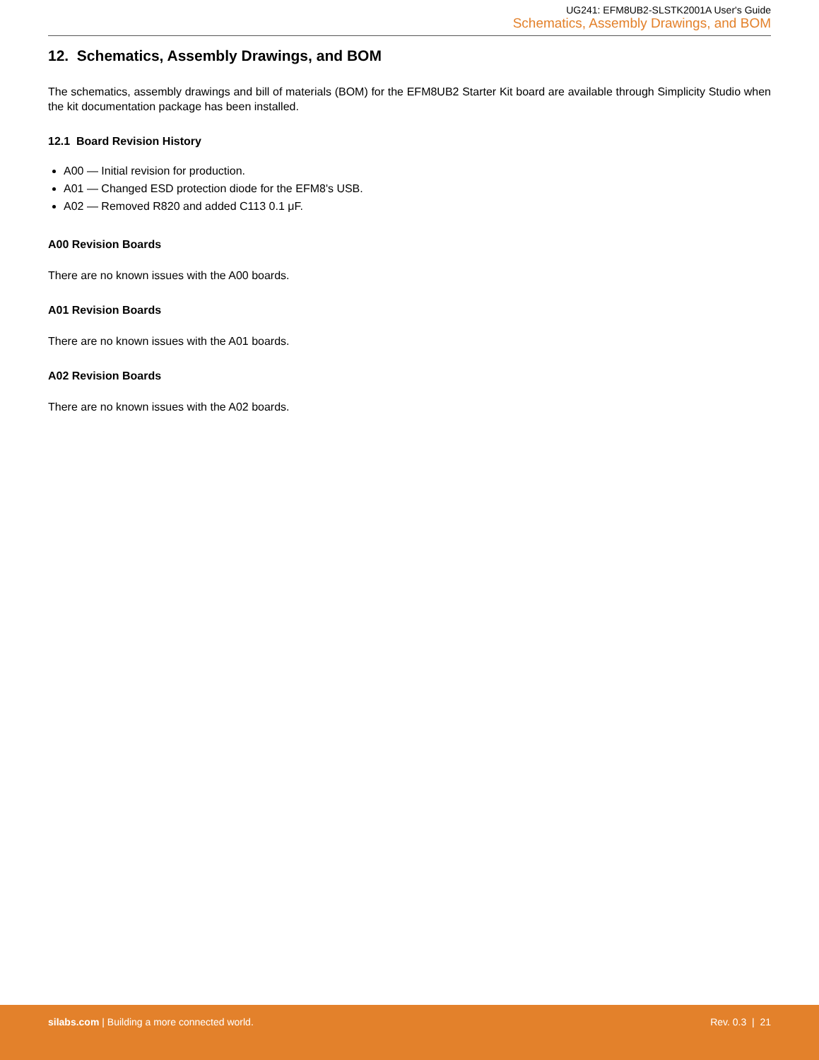UG241: EFM8UB2-SLSTK2001A User's Guide
Schematics, Assembly Drawings, and BOM
12. Schematics, Assembly Drawings, and BOM
The schematics, assembly drawings and bill of materials (BOM) for the EFM8UB2 Starter Kit board are available through Simplicity Studio when the kit documentation package has been installed.
12.1 Board Revision History
A00 — Initial revision for production.
A01 — Changed ESD protection diode for the EFM8's USB.
A02 — Removed R820 and added C113 0.1 μF.
A00 Revision Boards
There are no known issues with the A00 boards.
A01 Revision Boards
There are no known issues with the A01 boards.
A02 Revision Boards
There are no known issues with the A02 boards.
silabs.com | Building a more connected world.
Rev. 0.3 | 21